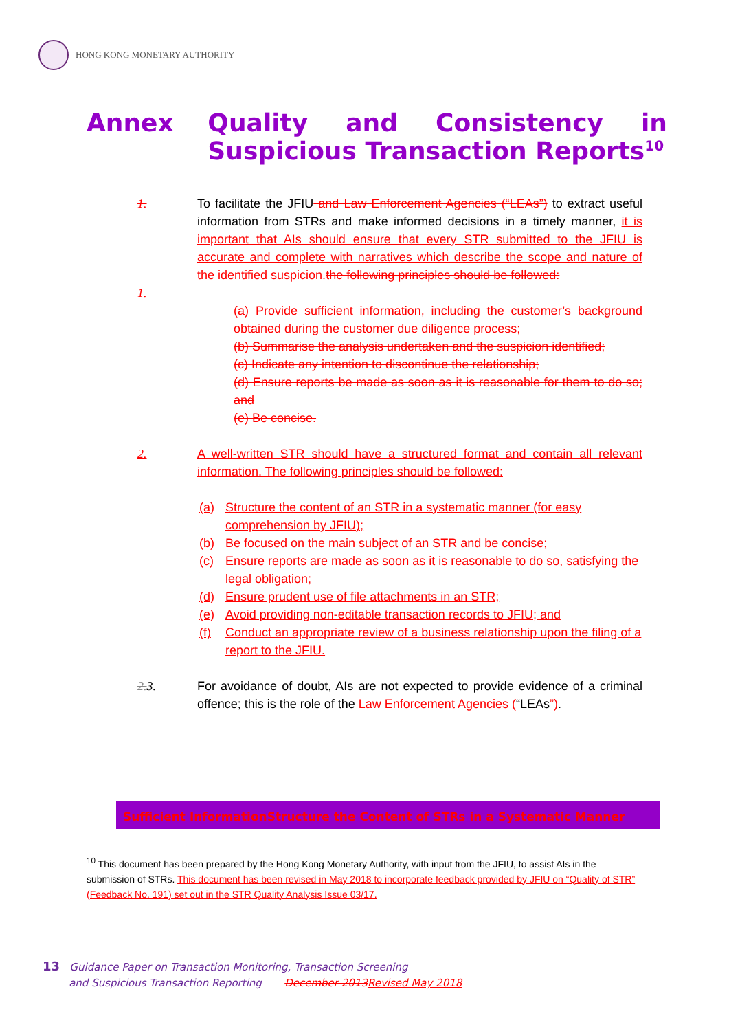HONG KONG MONETARY AUTHORITY
Annex Quality and Consistency in Suspicious Transaction Reports<sup>10</sup>
1. To facilitate the JFIU and Law Enforcement Agencies (“LEAs”) to extract useful information from STRs and make informed decisions in a timely manner, it is important that AIs should ensure that every STR submitted to the JFIU is accurate and complete with narratives which describe the scope and nature of the identified suspicion. the following principles should be followed:
1.
(a) Provide sufficient information, including the customer’s background obtained during the customer due diligence process;
(b) Summarise the analysis undertaken and the suspicion identified;
(c) Indicate any intention to discontinue the relationship;
(d) Ensure reports be made as soon as it is reasonable for them to do so; and
(e) Be concise.
2. A well-written STR should have a structured format and contain all relevant information. The following principles should be followed:
(a) Structure the content of an STR in a systematic manner (for easy comprehension by JFIU);
(b) Be focused on the main subject of an STR and be concise;
(c) Ensure reports are made as soon as it is reasonable to do so, satisfying the legal obligation;
(d) Ensure prudent use of file attachments in an STR;
(e) Avoid providing non-editable transaction records to JFIU; and
(f) Conduct an appropriate review of a business relationship upon the filing of a report to the JFIU.
2. 3. For avoidance of doubt, AIs are not expected to provide evidence of a criminal offence; this is the role of the Law Enforcement Agencies (“LEAs”).
Sufficient Information Structure the Content of STRs in a Systematic Manner
<sup>10</sup> This document has been prepared by the Hong Kong Monetary Authority, with input from the JFIU, to assist AIs in the submission of STRs. This document has been revised in May 2018 to incorporate feedback provided by JFIU on “Quality of STR” (Feedback No. 191) set out in the STR Quality Analysis Issue 03/17.
13 Guidance Paper on Transaction Monitoring, Transaction Screening
and Suspicious Transaction Reporting December 2013 Revised May 2018